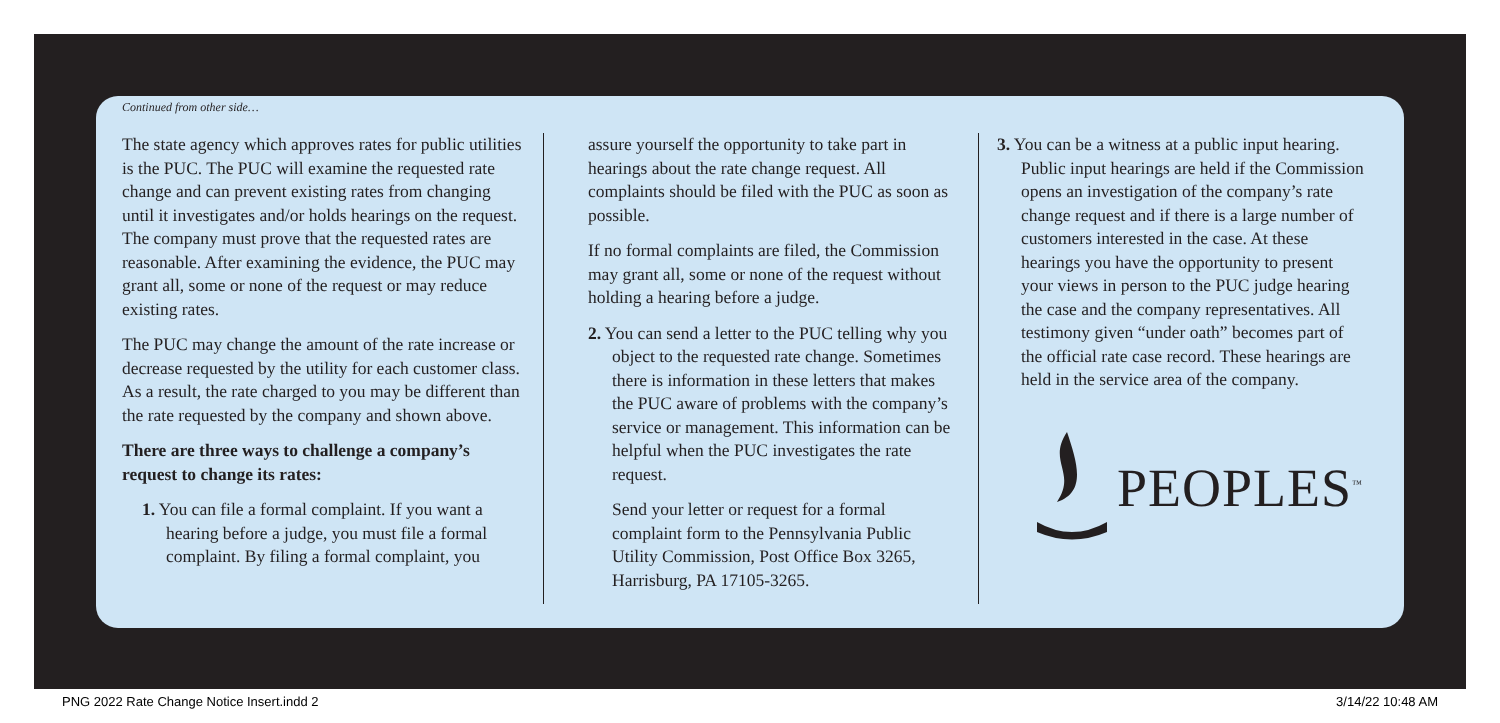Continued from other side…
The state agency which approves rates for public utilities is the PUC. The PUC will examine the requested rate change and can prevent existing rates from changing until it investigates and/or holds hearings on the request. The company must prove that the requested rates are reasonable. After examining the evidence, the PUC may grant all, some or none of the request or may reduce existing rates.
The PUC may change the amount of the rate increase or decrease requested by the utility for each customer class. As a result, the rate charged to you may be different than the rate requested by the company and shown above.
There are three ways to challenge a company’s request to change its rates:
1. You can file a formal complaint. If you want a hearing before a judge, you must file a formal complaint. By filing a formal complaint, you
assure yourself the opportunity to take part in hearings about the rate change request. All complaints should be filed with the PUC as soon as possible.
If no formal complaints are filed, the Commission may grant all, some or none of the request without holding a hearing before a judge.
2. You can send a letter to the PUC telling why you object to the requested rate change. Sometimes there is information in these letters that makes the PUC aware of problems with the company’s service or management. This information can be helpful when the PUC investigates the rate request.
Send your letter or request for a formal complaint form to the Pennsylvania Public Utility Commission, Post Office Box 3265, Harrisburg, PA 17105-3265.
3. You can be a witness at a public input hearing. Public input hearings are held if the Commission opens an investigation of the company’s rate change request and if there is a large number of customers interested in the case. At these hearings you have the opportunity to present your views in person to the PUC judge hearing the case and the company representatives. All testimony given “under oath” becomes part of the official rate case record. These hearings are held in the service area of the company.
PEOPLES<sup>™</sup>
PNG 2022 Rate Change Notice Insert.indd 2 3/14/22 10:48 AM